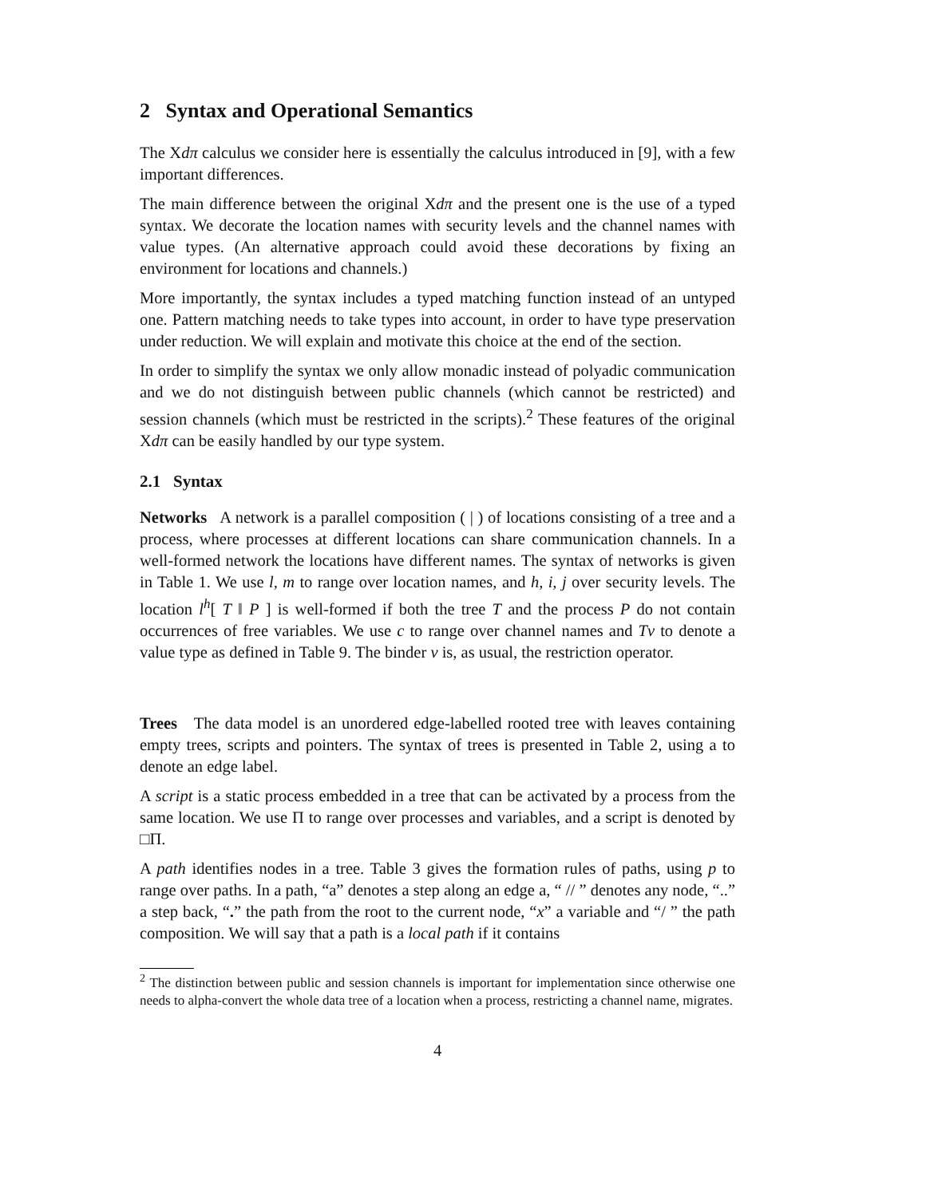2 Syntax and Operational Semantics
The Xdπ calculus we consider here is essentially the calculus introduced in [9], with a few important differences.
The main difference between the original Xdπ and the present one is the use of a typed syntax. We decorate the location names with security levels and the channel names with value types. (An alternative approach could avoid these decorations by fixing an environment for locations and channels.)
More importantly, the syntax includes a typed matching function instead of an untyped one. Pattern matching needs to take types into account, in order to have type preservation under reduction. We will explain and motivate this choice at the end of the section.
In order to simplify the syntax we only allow monadic instead of polyadic communication and we do not distinguish between public channels (which cannot be restricted) and session channels (which must be restricted in the scripts).<sup>2</sup> These features of the original Xdπ can be easily handled by our type system.
2.1 Syntax
Networks A network is a parallel composition ( | ) of locations consisting of a tree and a process, where processes at different locations can share communication channels. In a well-formed network the locations have different names. The syntax of networks is given in Table 1. We use l, m to range over location names, and h, i, j over security levels. The location l<sup>h</sup>[ T ‖ P ] is well-formed if both the tree T and the process P do not contain occurrences of free variables. We use c to range over channel names and Tv to denote a value type as defined in Table 9. The binder ν is, as usual, the restriction operator.
Trees The data model is an unordered edge-labelled rooted tree with leaves containing empty trees, scripts and pointers. The syntax of trees is presented in Table 2, using a to denote an edge label.
A script is a static process embedded in a tree that can be activated by a process from the same location. We use Π to range over processes and variables, and a script is denoted by □Π.
A path identifies nodes in a tree. Table 3 gives the formation rules of paths, using p to range over paths. In a path, “a” denotes a step along an edge a, “ // ” denotes any node, “..” a step back, “.” the path from the root to the current node, “x” a variable and “/ ” the path composition. We will say that a path is a local path if it contains
<sup>2</sup> The distinction between public and session channels is important for implementation since otherwise one needs to alpha-convert the whole data tree of a location when a process, restricting a channel name, migrates.
4